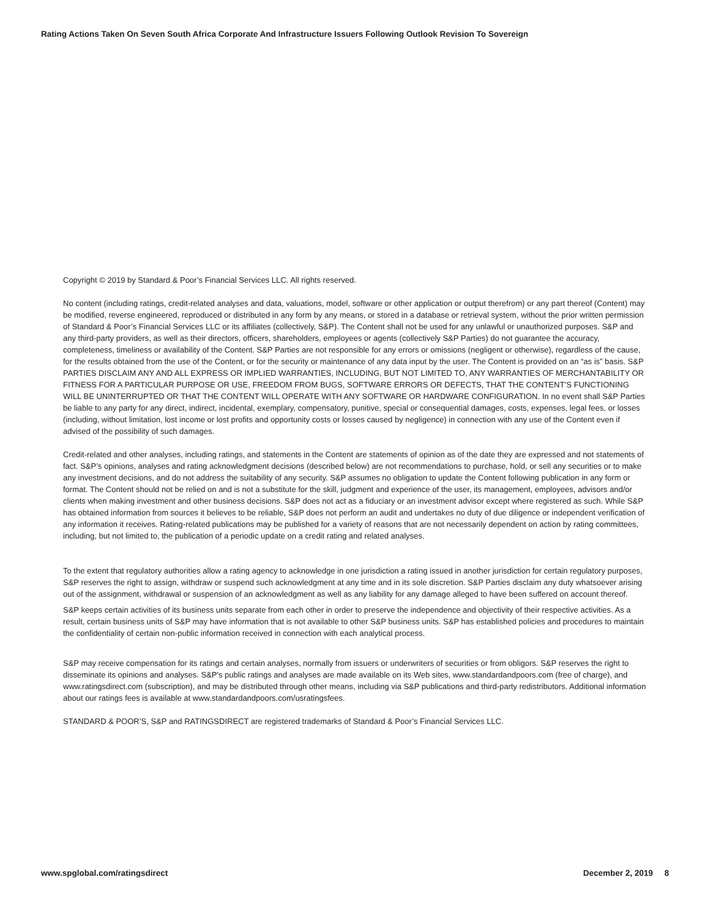Rating Actions Taken On Seven South Africa Corporate And Infrastructure Issuers Following Outlook Revision To Sovereign
Copyright © 2019 by Standard & Poor’s Financial Services LLC. All rights reserved.
No content (including ratings, credit-related analyses and data, valuations, model, software or other application or output therefrom) or any part thereof (Content) may be modified, reverse engineered, reproduced or distributed in any form by any means, or stored in a database or retrieval system, without the prior written permission of Standard & Poor’s Financial Services LLC or its affiliates (collectively, S&P). The Content shall not be used for any unlawful or unauthorized purposes. S&P and any third-party providers, as well as their directors, officers, shareholders, employees or agents (collectively S&P Parties) do not guarantee the accuracy, completeness, timeliness or availability of the Content. S&P Parties are not responsible for any errors or omissions (negligent or otherwise), regardless of the cause, for the results obtained from the use of the Content, or for the security or maintenance of any data input by the user. The Content is provided on an “as is” basis. S&P PARTIES DISCLAIM ANY AND ALL EXPRESS OR IMPLIED WARRANTIES, INCLUDING, BUT NOT LIMITED TO, ANY WARRANTIES OF MERCHANTABILITY OR FITNESS FOR A PARTICULAR PURPOSE OR USE, FREEDOM FROM BUGS, SOFTWARE ERRORS OR DEFECTS, THAT THE CONTENT’S FUNCTIONING WILL BE UNINTERRUPTED OR THAT THE CONTENT WILL OPERATE WITH ANY SOFTWARE OR HARDWARE CONFIGURATION. In no event shall S&P Parties be liable to any party for any direct, indirect, incidental, exemplary, compensatory, punitive, special or consequential damages, costs, expenses, legal fees, or losses (including, without limitation, lost income or lost profits and opportunity costs or losses caused by negligence) in connection with any use of the Content even if advised of the possibility of such damages.
Credit-related and other analyses, including ratings, and statements in the Content are statements of opinion as of the date they are expressed and not statements of fact. S&P’s opinions, analyses and rating acknowledgment decisions (described below) are not recommendations to purchase, hold, or sell any securities or to make any investment decisions, and do not address the suitability of any security. S&P assumes no obligation to update the Content following publication in any form or format. The Content should not be relied on and is not a substitute for the skill, judgment and experience of the user, its management, employees, advisors and/or clients when making investment and other business decisions. S&P does not act as a fiduciary or an investment advisor except where registered as such. While S&P has obtained information from sources it believes to be reliable, S&P does not perform an audit and undertakes no duty of due diligence or independent verification of any information it receives. Rating-related publications may be published for a variety of reasons that are not necessarily dependent on action by rating committees, including, but not limited to, the publication of a periodic update on a credit rating and related analyses.
To the extent that regulatory authorities allow a rating agency to acknowledge in one jurisdiction a rating issued in another jurisdiction for certain regulatory purposes, S&P reserves the right to assign, withdraw or suspend such acknowledgment at any time and in its sole discretion. S&P Parties disclaim any duty whatsoever arising out of the assignment, withdrawal or suspension of an acknowledgment as well as any liability for any damage alleged to have been suffered on account thereof.
S&P keeps certain activities of its business units separate from each other in order to preserve the independence and objectivity of their respective activities. As a result, certain business units of S&P may have information that is not available to other S&P business units. S&P has established policies and procedures to maintain the confidentiality of certain non-public information received in connection with each analytical process.
S&P may receive compensation for its ratings and certain analyses, normally from issuers or underwriters of securities or from obligors. S&P reserves the right to disseminate its opinions and analyses. S&P's public ratings and analyses are made available on its Web sites, www.standardandpoors.com (free of charge), and www.ratingsdirect.com (subscription), and may be distributed through other means, including via S&P publications and third-party redistributors. Additional information about our ratings fees is available at www.standardandpoors.com/usratingsfees.
STANDARD & POOR’S, S&P and RATINGSDIRECT are registered trademarks of Standard & Poor’s Financial Services LLC.
www.spglobal.com/ratingsdirect December 2, 2019 8